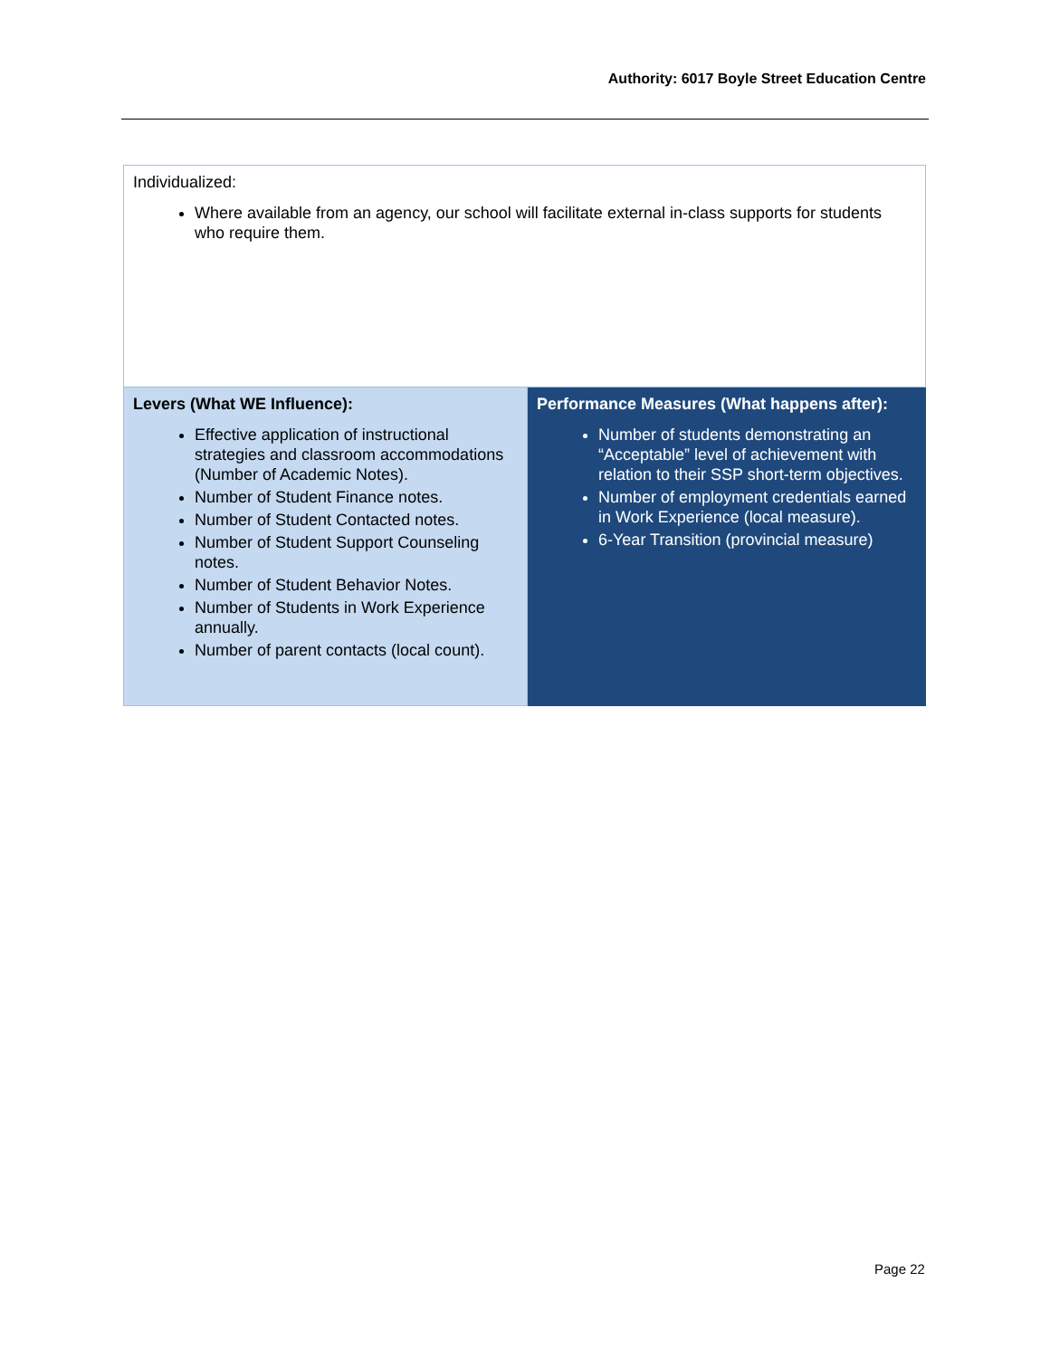Authority: 6017 Boyle Street Education Centre
| Individualized: Where available from an agency, our school will facilitate external in-class supports for students who require them. | |
| Levers (What WE Influence): Effective application of instructional strategies and classroom accommodations (Number of Academic Notes). Number of Student Finance notes. Number of Student Contacted notes. Number of Student Support Counseling notes. Number of Student Behavior Notes. Number of Students in Work Experience annually. Number of parent contacts (local count). | Performance Measures (What happens after): Number of students demonstrating an “Acceptable” level of achievement with relation to their SSP short-term objectives. Number of employment credentials earned in Work Experience (local measure). 6-Year Transition (provincial measure) |
Page 22